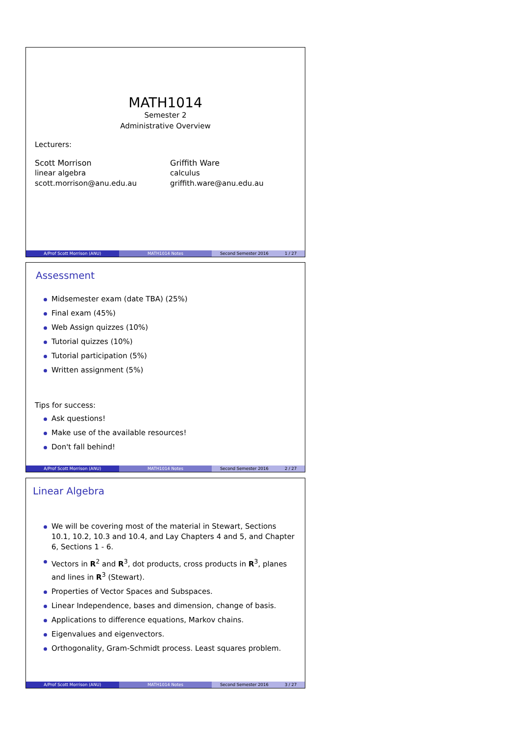MATH1014
Semester 2
Administrative Overview
Lecturers:
Scott Morrison
linear algebra
scott.morrison@anu.edu.au
Griffith Ware
calculus
griffith.ware@anu.edu.au
A/Prof Scott Morrison (ANU) MATH1014 Notes Second Semester 2016 1 / 27
Assessment
Midsemester exam (date TBA) (25%)
Final exam (45%)
Web Assign quizzes (10%)
Tutorial quizzes (10%)
Tutorial participation (5%)
Written assignment (5%)
Tips for success:
Ask questions!
Make use of the available resources!
Don't fall behind!
A/Prof Scott Morrison (ANU) MATH1014 Notes Second Semester 2016 2 / 27
Linear Algebra
We will be covering most of the material in Stewart, Sections 10.1, 10.2, 10.3 and 10.4, and Lay Chapters 4 and 5, and Chapter 6, Sections 1 - 6.
Vectors in R<sup>2</sup> and R<sup>3</sup>, dot products, cross products in R<sup>3</sup>, planes and lines in R<sup>3</sup> (Stewart).
Properties of Vector Spaces and Subspaces.
Linear Independence, bases and dimension, change of basis.
Applications to difference equations, Markov chains.
Eigenvalues and eigenvectors.
Orthogonality, Gram-Schmidt process. Least squares problem.
A/Prof Scott Morrison (ANU) MATH1014 Notes Second Semester 2016 3 / 27